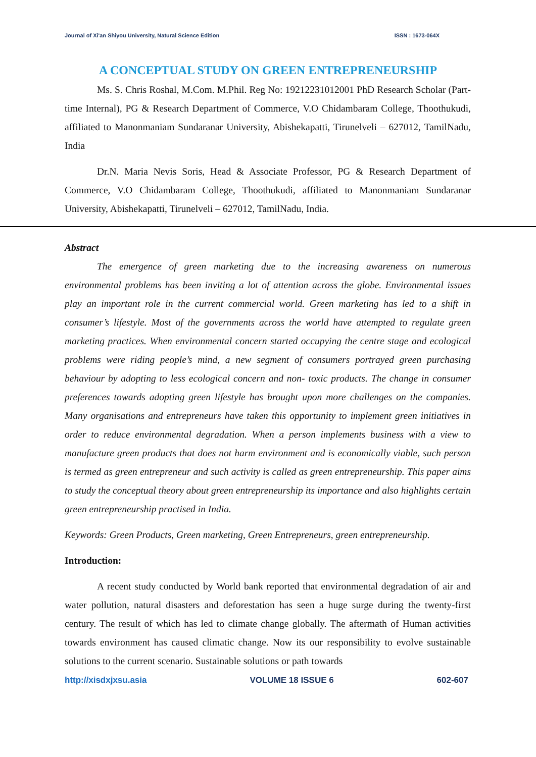Journal of Xi'an Shiyou University, Natural Science Edition ISSN : 1673-064X
A CONCEPTUAL STUDY ON GREEN ENTREPRENEURSHIP
Ms. S. Chris Roshal, M.Com. M.Phil. Reg No: 19212231012001 PhD Research Scholar (Part-time Internal), PG & Research Department of Commerce, V.O Chidambaram College, Thoothukudi, affiliated to Manonmaniam Sundaranar University, Abishekapatti, Tirunelveli – 627012, TamilNadu, India
Dr.N. Maria Nevis Soris, Head & Associate Professor, PG & Research Department of Commerce, V.O Chidambaram College, Thoothukudi, affiliated to Manonmaniam Sundaranar University, Abishekapatti, Tirunelveli – 627012, TamilNadu, India.
Abstract
The emergence of green marketing due to the increasing awareness on numerous environmental problems has been inviting a lot of attention across the globe. Environmental issues play an important role in the current commercial world. Green marketing has led to a shift in consumer’s lifestyle. Most of the governments across the world have attempted to regulate green marketing practices. When environmental concern started occupying the centre stage and ecological problems were riding people’s mind, a new segment of consumers portrayed green purchasing behaviour by adopting to less ecological concern and non- toxic products. The change in consumer preferences towards adopting green lifestyle has brought upon more challenges on the companies. Many organisations and entrepreneurs have taken this opportunity to implement green initiatives in order to reduce environmental degradation. When a person implements business with a view to manufacture green products that does not harm environment and is economically viable, such person is termed as green entrepreneur and such activity is called as green entrepreneurship. This paper aims to study the conceptual theory about green entrepreneurship its importance and also highlights certain green entrepreneurship practised in India.
Keywords: Green Products, Green marketing, Green Entrepreneurs, green entrepreneurship.
Introduction:
A recent study conducted by World bank reported that environmental degradation of air and water pollution, natural disasters and deforestation has seen a huge surge during the twenty-first century. The result of which has led to climate change globally. The aftermath of Human activities towards environment has caused climatic change. Now its our responsibility to evolve sustainable solutions to the current scenario. Sustainable solutions or path towards
http://xisdxjxsu.asia VOLUME 18 ISSUE 6 602-607